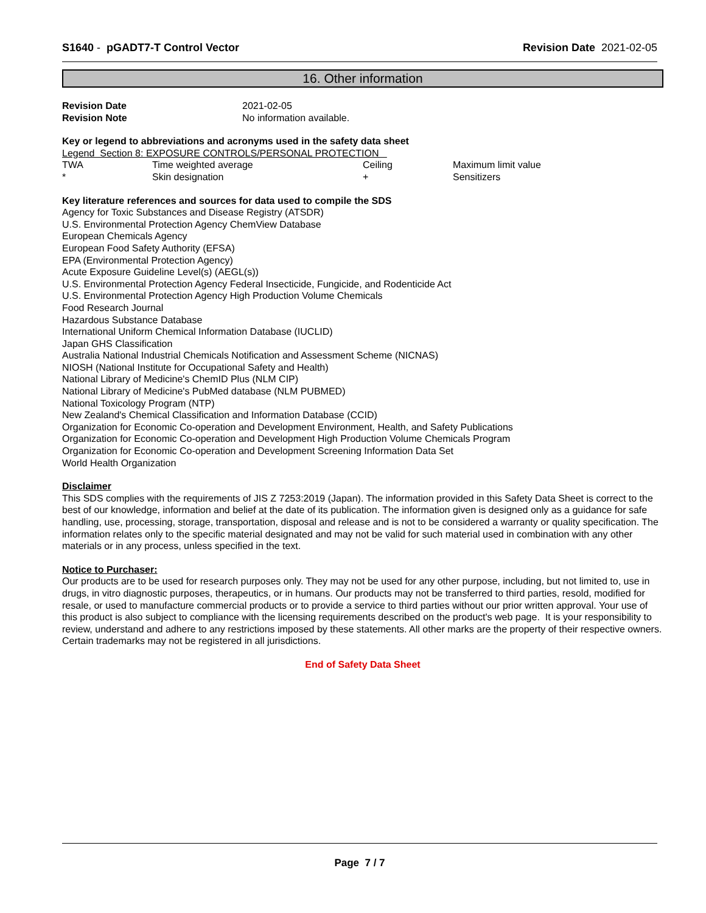S1640 - pGADT7-T Control Vector
Revision Date 2021-02-05
16. Other information
| Revision Date | 2021-02-05 |
| Revision Note | No information available. |
Key or legend to abbreviations and acronyms used in the safety data sheet
Legend Section 8: EXPOSURE CONTROLS/PERSONAL PROTECTION
| TWA | Time weighted average | Ceiling | Maximum limit value |
| * | Skin designation | + | Sensitizers |
Key literature references and sources for data used to compile the SDS
Agency for Toxic Substances and Disease Registry (ATSDR)
U.S. Environmental Protection Agency ChemView Database
European Chemicals Agency
European Food Safety Authority (EFSA)
EPA (Environmental Protection Agency)
Acute Exposure Guideline Level(s) (AEGL(s))
U.S. Environmental Protection Agency Federal Insecticide, Fungicide, and Rodenticide Act
U.S. Environmental Protection Agency High Production Volume Chemicals
Food Research Journal
Hazardous Substance Database
International Uniform Chemical Information Database (IUCLID)
Japan GHS Classification
Australia National Industrial Chemicals Notification and Assessment Scheme (NICNAS)
NIOSH (National Institute for Occupational Safety and Health)
National Library of Medicine's ChemID Plus (NLM CIP)
National Library of Medicine's PubMed database (NLM PUBMED)
National Toxicology Program (NTP)
New Zealand's Chemical Classification and Information Database (CCID)
Organization for Economic Co-operation and Development Environment, Health, and Safety Publications
Organization for Economic Co-operation and Development High Production Volume Chemicals Program
Organization for Economic Co-operation and Development Screening Information Data Set
World Health Organization
Disclaimer
This SDS complies with the requirements of JIS Z 7253:2019 (Japan). The information provided in this Safety Data Sheet is correct to the best of our knowledge, information and belief at the date of its publication. The information given is designed only as a guidance for safe handling, use, processing, storage, transportation, disposal and release and is not to be considered a warranty or quality specification. The information relates only to the specific material designated and may not be valid for such material used in combination with any other materials or in any process, unless specified in the text.
Notice to Purchaser:
Our products are to be used for research purposes only. They may not be used for any other purpose, including, but not limited to, use in drugs, in vitro diagnostic purposes, therapeutics, or in humans. Our products may not be transferred to third parties, resold, modified for resale, or used to manufacture commercial products or to provide a service to third parties without our prior written approval. Your use of this product is also subject to compliance with the licensing requirements described on the product's web page. It is your responsibility to review, understand and adhere to any restrictions imposed by these statements. All other marks are the property of their respective owners. Certain trademarks may not be registered in all jurisdictions.
End of Safety Data Sheet
Page 7 / 7